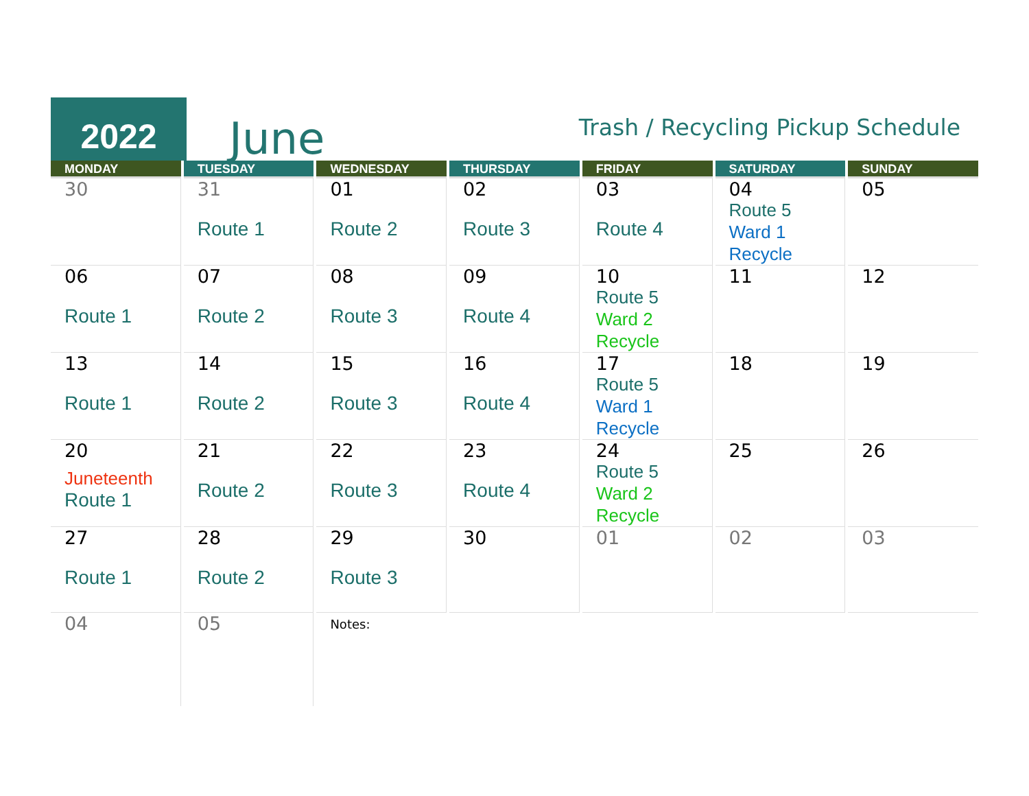2022
June
Trash / Recycling Pickup Schedule
| MONDAY | TUESDAY | WEDNESDAY | THURSDAY | FRIDAY | SATURDAY | SUNDAY |
| --- | --- | --- | --- | --- | --- | --- |
| 30 | 31 Route 1 | 01 Route 2 | 02 Route 3 | 03 Route 4 | 04 Route 5 Ward 1 Recycle | 05 |
| 06 Route 1 | 07 Route 2 | 08 Route 3 | 09 Route 4 | 10 Route 5 Ward 2 Recycle | 11 | 12 |
| 13 Route 1 | 14 Route 2 | 15 Route 3 | 16 Route 4 | 17 Route 5 Ward 1 Recycle | 18 | 19 |
| 20 Juneteenth Route 1 | 21 Route 2 | 22 Route 3 | 23 Route 4 | 24 Route 5 Ward 2 Recycle | 25 | 26 |
| 27 Route 1 | 28 Route 2 | 29 Route 3 | 30 | 01 | 02 | 03 |
| 04 | 05 | Notes: | | | | |